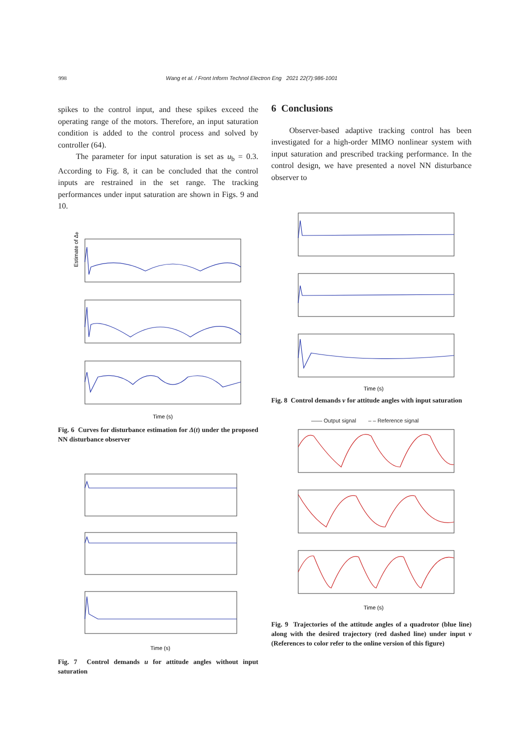998 Wang et al. / Front Inform Technol Electron Eng 2021 22(7):986-1001
spikes to the control input, and these spikes exceed the operating range of the motors. Therefore, an input saturation condition is added to the control process and solved by controller (64).
The parameter for input saturation is set as u<sub>b</sub> = 0.3. According to Fig. 8, it can be concluded that the control inputs are restrained in the set range. The tracking performances under input saturation are shown in Figs. 9 and 10.
Estimate of Δϕ
Time (s)
Fig. 6 Curves for disturbance estimation for Δ(t) under the proposed NN disturbance observer
Time (s)
Fig. 7 Control demands u for attitude angles without input saturation
6 Conclusions
Observer-based adaptive tracking control has been investigated for a high-order MIMO nonlinear system with input saturation and prescribed tracking performance. In the control design, we have presented a novel NN disturbance observer to
Time (s)
Fig. 8 Control demands v for attitude angles with input saturation
—— Output signal – – Reference signal
Time (s)
Fig. 9 Trajectories of the attitude angles of a quadrotor (blue line) along with the desired trajectory (red dashed line) under input v (References to color refer to the online version of this figure)